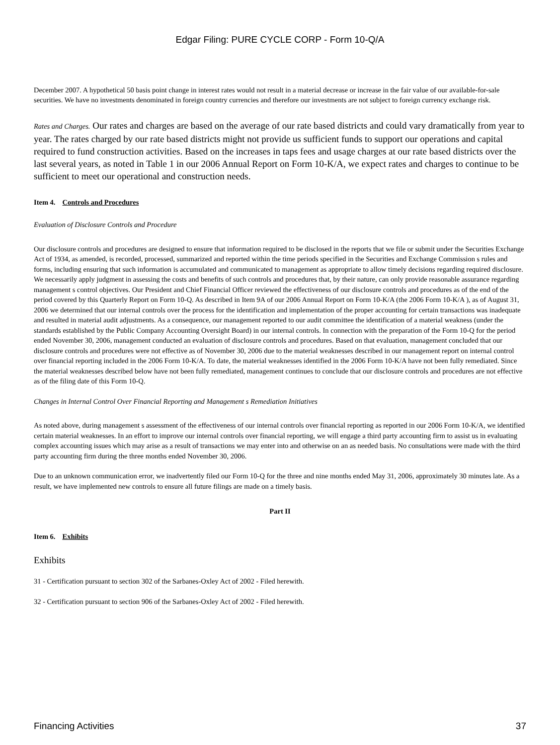Edgar Filing: PURE CYCLE CORP - Form 10-Q/A
December 2007. A hypothetical 50 basis point change in interest rates would not result in a material decrease or increase in the fair value of our available-for-sale securities. We have no investments denominated in foreign country currencies and therefore our investments are not subject to foreign currency exchange risk.
Rates and Charges. Our rates and charges are based on the average of our rate based districts and could vary dramatically from year to year. The rates charged by our rate based districts might not provide us sufficient funds to support our operations and capital required to fund construction activities. Based on the increases in taps fees and usage charges at our rate based districts over the last several years, as noted in Table 1 in our 2006 Annual Report on Form 10-K/A, we expect rates and charges to continue to be sufficient to meet our operational and construction needs.
Item 4. Controls and Procedures
Evaluation of Disclosure Controls and Procedure
Our disclosure controls and procedures are designed to ensure that information required to be disclosed in the reports that we file or submit under the Securities Exchange Act of 1934, as amended, is recorded, processed, summarized and reported within the time periods specified in the Securities and Exchange Commission s rules and forms, including ensuring that such information is accumulated and communicated to management as appropriate to allow timely decisions regarding required disclosure. We necessarily apply judgment in assessing the costs and benefits of such controls and procedures that, by their nature, can only provide reasonable assurance regarding management s control objectives. Our President and Chief Financial Officer reviewed the effectiveness of our disclosure controls and procedures as of the end of the period covered by this Quarterly Report on Form 10-Q. As described in Item 9A of our 2006 Annual Report on Form 10-K/A (the 2006 Form 10-K/A ), as of August 31, 2006 we determined that our internal controls over the process for the identification and implementation of the proper accounting for certain transactions was inadequate and resulted in material audit adjustments. As a consequence, our management reported to our audit committee the identification of a material weakness (under the standards established by the Public Company Accounting Oversight Board) in our internal controls. In connection with the preparation of the Form 10-Q for the period ended November 30, 2006, management conducted an evaluation of disclosure controls and procedures. Based on that evaluation, management concluded that our disclosure controls and procedures were not effective as of November 30, 2006 due to the material weaknesses described in our management report on internal control over financial reporting included in the 2006 Form 10-K/A. To date, the material weaknesses identified in the 2006 Form 10-K/A have not been fully remediated. Since the material weaknesses described below have not been fully remediated, management continues to conclude that our disclosure controls and procedures are not effective as of the filing date of this Form 10-Q.
Changes in Internal Control Over Financial Reporting and Management s Remediation Initiatives
As noted above, during management s assessment of the effectiveness of our internal controls over financial reporting as reported in our 2006 Form 10-K/A, we identified certain material weaknesses. In an effort to improve our internal controls over financial reporting, we will engage a third party accounting firm to assist us in evaluating complex accounting issues which may arise as a result of transactions we may enter into and otherwise on an as needed basis. No consultations were made with the third party accounting firm during the three months ended November 30, 2006.
Due to an unknown communication error, we inadvertently filed our Form 10-Q for the three and nine months ended May 31, 2006, approximately 30 minutes late. As a result, we have implemented new controls to ensure all future filings are made on a timely basis.
Part II
Item 6. Exhibits
Exhibits
31 - Certification pursuant to section 302 of the Sarbanes-Oxley Act of 2002 - Filed herewith.
32 - Certification pursuant to section 906 of the Sarbanes-Oxley Act of 2002 - Filed herewith.
Financing Activities 37